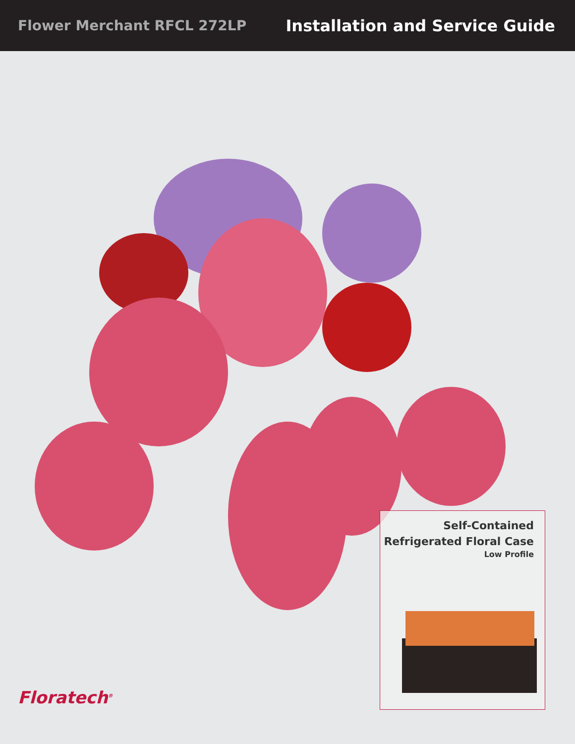Flower Merchant RFCL 272LP Installation and Service Guide
Self-Contained
Refrigerated Floral Case
Low Profile
Floratech<sup>®</sup>